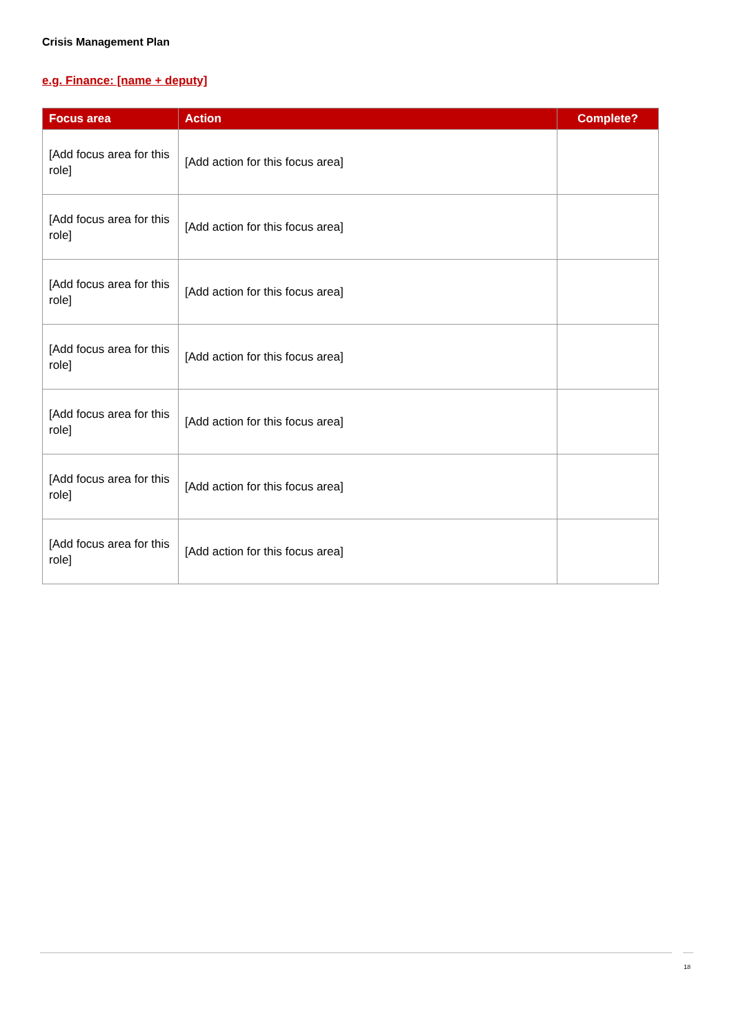Crisis Management Plan
e.g. Finance: [name + deputy]
| Focus area | Action | Complete? |
| --- | --- | --- |
| [Add focus area for this role] | [Add action for this focus area] | |
| [Add focus area for this role] | [Add action for this focus area] | |
| [Add focus area for this role] | [Add action for this focus area] | |
| [Add focus area for this role] | [Add action for this focus area] | |
| [Add focus area for this role] | [Add action for this focus area] | |
| [Add focus area for this role] | [Add action for this focus area] | |
| [Add focus area for this role] | [Add action for this focus area] | |
18